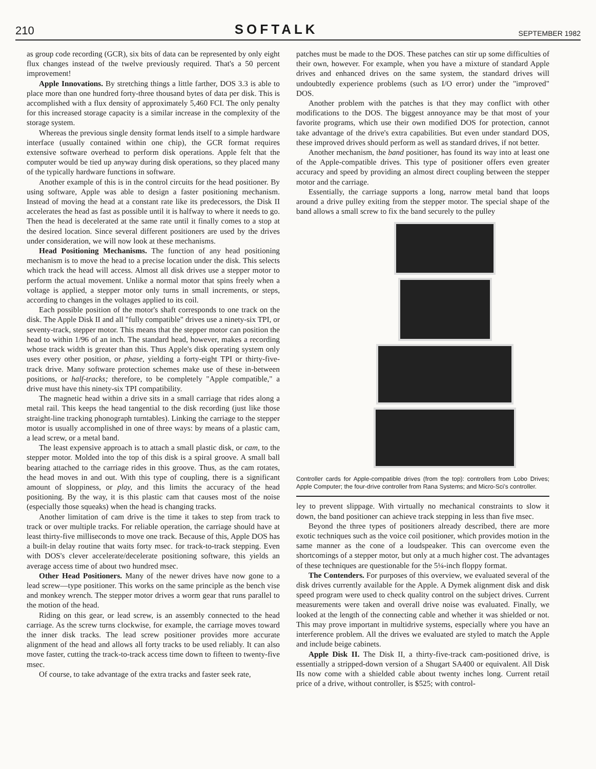210 SOFTALK SEPTEMBER 1982
as group code recording (GCR), six bits of data can be represented by only eight flux changes instead of the twelve previously required. That's a 50 percent improvement!
Apple Innovations. By stretching things a little farther, DOS 3.3 is able to place more than one hundred forty-three thousand bytes of data per disk. This is accomplished with a flux density of approximately 5,460 FCI. The only penalty for this increased storage capacity is a similar increase in the complexity of the storage system.
Whereas the previous single density format lends itself to a simple hardware interface (usually contained within one chip), the GCR format requires extensive software overhead to perform disk operations. Apple felt that the computer would be tied up anyway during disk operations, so they placed many of the typically hardware functions in software.
Another example of this is in the control circuits for the head positioner. By using software, Apple was able to design a faster positioning mechanism. Instead of moving the head at a constant rate like its predecessors, the Disk II accelerates the head as fast as possible until it is halfway to where it needs to go. Then the head is decelerated at the same rate until it finally comes to a stop at the desired location. Since several different positioners are used by the drives under consideration, we will now look at these mechanisms.
Head Positioning Mechanisms. The function of any head positioning mechanism is to move the head to a precise location under the disk. This selects which track the head will access. Almost all disk drives use a stepper motor to perform the actual movement. Unlike a normal motor that spins freely when a voltage is applied, a stepper motor only turns in small increments, or steps, according to changes in the voltages applied to its coil.
Each possible position of the motor's shaft corresponds to one track on the disk. The Apple Disk II and all "fully compatible" drives use a ninety-six TPI, or seventy-track, stepper motor. This means that the stepper motor can position the head to within 1/96 of an inch. The standard head, however, makes a recording whose track width is greater than this. Thus Apple's disk operating system only uses every other position, or phase, yielding a forty-eight TPI or thirty-five-track drive. Many software protection schemes make use of these in-between positions, or half-tracks; therefore, to be completely "Apple compatible," a drive must have this ninety-six TPI compatibility.
The magnetic head within a drive sits in a small carriage that rides along a metal rail. This keeps the head tangential to the disk recording (just like those straight-line tracking phonograph turntables). Linking the carriage to the stepper motor is usually accomplished in one of three ways: by means of a plastic cam, a lead screw, or a metal band.
The least expensive approach is to attach a small plastic disk, or cam, to the stepper motor. Molded into the top of this disk is a spiral groove. A small ball bearing attached to the carriage rides in this groove. Thus, as the cam rotates, the head moves in and out. With this type of coupling, there is a significant amount of sloppiness, or play, and this limits the accuracy of the head positioning. By the way, it is this plastic cam that causes most of the noise (especially those squeaks) when the head is changing tracks.
Another limitation of cam drive is the time it takes to step from track to track or over multiple tracks. For reliable operation, the carriage should have at least thirty-five milliseconds to move one track. Because of this, Apple DOS has a built-in delay routine that waits forty msec. for track-to-track stepping. Even with DOS's clever accelerate/decelerate positioning software, this yields an average access time of about two hundred msec.
Other Head Positioners. Many of the newer drives have now gone to a lead screw—type positioner. This works on the same principle as the bench vise and monkey wrench. The stepper motor drives a worm gear that runs parallel to the motion of the head.
Riding on this gear, or lead screw, is an assembly connected to the head carriage. As the screw turns clockwise, for example, the carriage moves toward the inner disk tracks. The lead screw positioner provides more accurate alignment of the head and allows all forty tracks to be used reliably. It can also move faster, cutting the track-to-track access time down to fifteen to twenty-five msec.
Of course, to take advantage of the extra tracks and faster seek rate,
patches must be made to the DOS. These patches can stir up some difficulties of their own, however. For example, when you have a mixture of standard Apple drives and enhanced drives on the same system, the standard drives will undoubtedly experience problems (such as I/O error) under the "improved" DOS.
Another problem with the patches is that they may conflict with other modifications to the DOS. The biggest annoyance may be that most of your favorite programs, which use their own modified DOS for protection, cannot take advantage of the drive's extra capabilities. But even under standard DOS, these improved drives should perform as well as standard drives, if not better.
Another mechanism, the band positioner, has found its way into at least one of the Apple-compatible drives. This type of positioner offers even greater accuracy and speed by providing an almost direct coupling between the stepper motor and the carriage.
Essentially, the carriage supports a long, narrow metal band that loops around a drive pulley exiting from the stepper motor. The special shape of the band allows a small screw to fix the band securely to the pulley
Controller cards for Apple-compatible drives (from the top): controllers from Lobo Drives; Apple Computer; the four-drive controller from Rana Systems; and Micro-Sci's controller.
ley to prevent slippage. With virtually no mechanical constraints to slow it down, the band positioner can achieve track stepping in less than five msec.
Beyond the three types of positioners already described, there are more exotic techniques such as the voice coil positioner, which provides motion in the same manner as the cone of a loudspeaker. This can overcome even the shortcomings of a stepper motor, but only at a much higher cost. The advantages of these techniques are questionable for the 5¼-inch floppy format.
The Contenders. For purposes of this overview, we evaluated several of the disk drives currently available for the Apple. A Dymek alignment disk and disk speed program were used to check quality control on the subject drives. Current measurements were taken and overall drive noise was evaluated. Finally, we looked at the length of the connecting cable and whether it was shielded or not. This may prove important in multidrive systems, especially where you have an interference problem. All the drives we evaluated are styled to match the Apple and include beige cabinets.
Apple Disk II. The Disk II, a thirty-five-track cam-positioned drive, is essentially a stripped-down version of a Shugart SA400 or equivalent. All Disk IIs now come with a shielded cable about twenty inches long. Current retail price of a drive, without controller, is $525; with control-